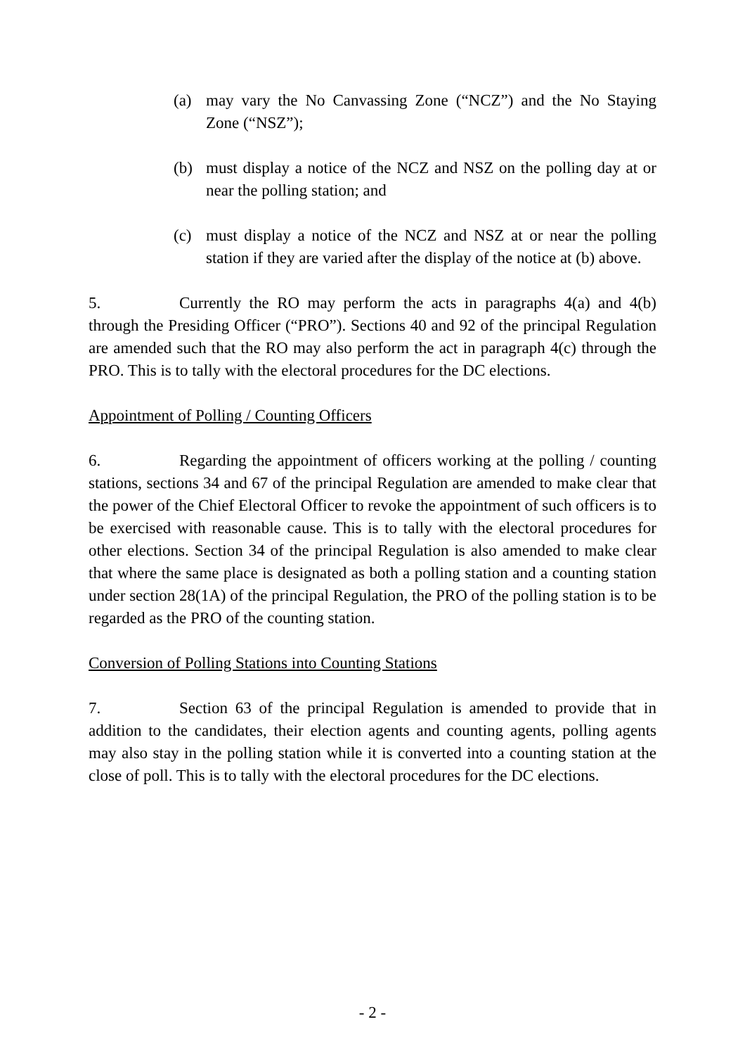(a) may vary the No Canvassing Zone (“NCZ”) and the No Staying Zone (“NSZ”);
(b) must display a notice of the NCZ and NSZ on the polling day at or near the polling station; and
(c) must display a notice of the NCZ and NSZ at or near the polling station if they are varied after the display of the notice at (b) above.
5. Currently the RO may perform the acts in paragraphs 4(a) and 4(b) through the Presiding Officer (“PRO”). Sections 40 and 92 of the principal Regulation are amended such that the RO may also perform the act in paragraph 4(c) through the PRO. This is to tally with the electoral procedures for the DC elections.
Appointment of Polling / Counting Officers
6. Regarding the appointment of officers working at the polling / counting stations, sections 34 and 67 of the principal Regulation are amended to make clear that the power of the Chief Electoral Officer to revoke the appointment of such officers is to be exercised with reasonable cause. This is to tally with the electoral procedures for other elections. Section 34 of the principal Regulation is also amended to make clear that where the same place is designated as both a polling station and a counting station under section 28(1A) of the principal Regulation, the PRO of the polling station is to be regarded as the PRO of the counting station.
Conversion of Polling Stations into Counting Stations
7. Section 63 of the principal Regulation is amended to provide that in addition to the candidates, their election agents and counting agents, polling agents may also stay in the polling station while it is converted into a counting station at the close of poll. This is to tally with the electoral procedures for the DC elections.
- 2 -